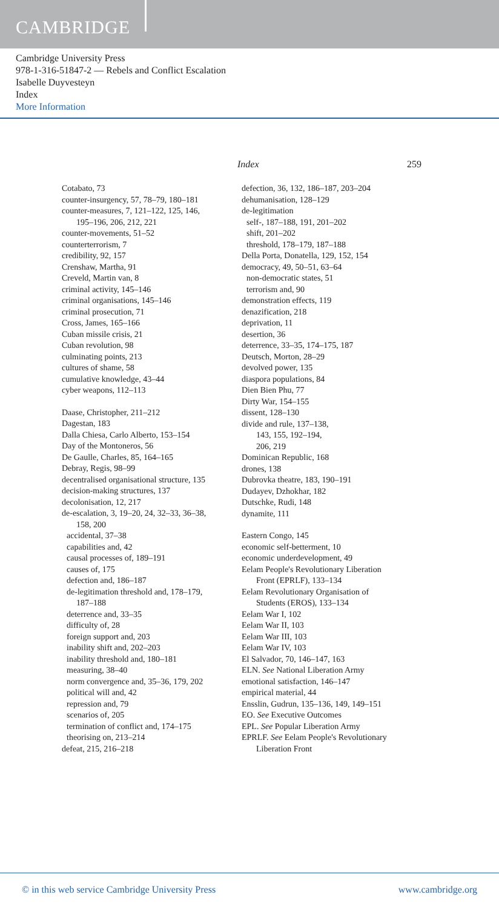CAMBRIDGE
Cambridge University Press
978-1-316-51847-2 — Rebels and Conflict Escalation
Isabelle Duyvesteyn
Index
More Information
Index 259
Cotabato, 73
counter-insurgency, 57, 78–79, 180–181
counter-measures, 7, 121–122, 125, 146,
195–196, 206, 212, 221
counter-movements, 51–52
counterterrorism, 7
credibility, 92, 157
Crenshaw, Martha, 91
Creveld, Martin van, 8
criminal activity, 145–146
criminal organisations, 145–146
criminal prosecution, 71
Cross, James, 165–166
Cuban missile crisis, 21
Cuban revolution, 98
culminating points, 213
cultures of shame, 58
cumulative knowledge, 43–44
cyber weapons, 112–113
Daase, Christopher, 211–212
Dagestan, 183
Dalla Chiesa, Carlo Alberto, 153–154
Day of the Montoneros, 56
De Gaulle, Charles, 85, 164–165
Debray, Regis, 98–99
decentralised organisational structure, 135
decision-making structures, 137
decolonisation, 12, 217
de-escalation, 3, 19–20, 24, 32–33, 36–38,
158, 200
accidental, 37–38
capabilities and, 42
causal processes of, 189–191
causes of, 175
defection and, 186–187
de-legitimation threshold and, 178–179,
187–188
deterrence and, 33–35
difficulty of, 28
foreign support and, 203
inability shift and, 202–203
inability threshold and, 180–181
measuring, 38–40
norm convergence and, 35–36, 179, 202
political will and, 42
repression and, 79
scenarios of, 205
termination of conflict and, 174–175
theorising on, 213–214
defeat, 215, 216–218
defection, 36, 132, 186–187, 203–204
dehumanisation, 128–129
de-legitimation
self-, 187–188, 191, 201–202
shift, 201–202
threshold, 178–179, 187–188
Della Porta, Donatella, 129, 152, 154
democracy, 49, 50–51, 63–64
non-democratic states, 51
terrorism and, 90
demonstration effects, 119
denazification, 218
deprivation, 11
desertion, 36
deterrence, 33–35, 174–175, 187
Deutsch, Morton, 28–29
devolved power, 135
diaspora populations, 84
Dien Bien Phu, 77
Dirty War, 154–155
dissent, 128–130
divide and rule, 137–138,
143, 155, 192–194,
206, 219
Dominican Republic, 168
drones, 138
Dubrovka theatre, 183, 190–191
Dudayev, Dzhokhar, 182
Dutschke, Rudi, 148
dynamite, 111
Eastern Congo, 145
economic self-betterment, 10
economic underdevelopment, 49
Eelam People's Revolutionary Liberation
Front (EPRLF), 133–134
Eelam Revolutionary Organisation of
Students (EROS), 133–134
Eelam War I, 102
Eelam War II, 103
Eelam War III, 103
Eelam War IV, 103
El Salvador, 70, 146–147, 163
ELN. See National Liberation Army
emotional satisfaction, 146–147
empirical material, 44
Ensslin, Gudrun, 135–136, 149, 149–151
EO. See Executive Outcomes
EPL. See Popular Liberation Army
EPRLF. See Eelam People's Revolutionary
Liberation Front
© in this web service Cambridge University Press www.cambridge.org